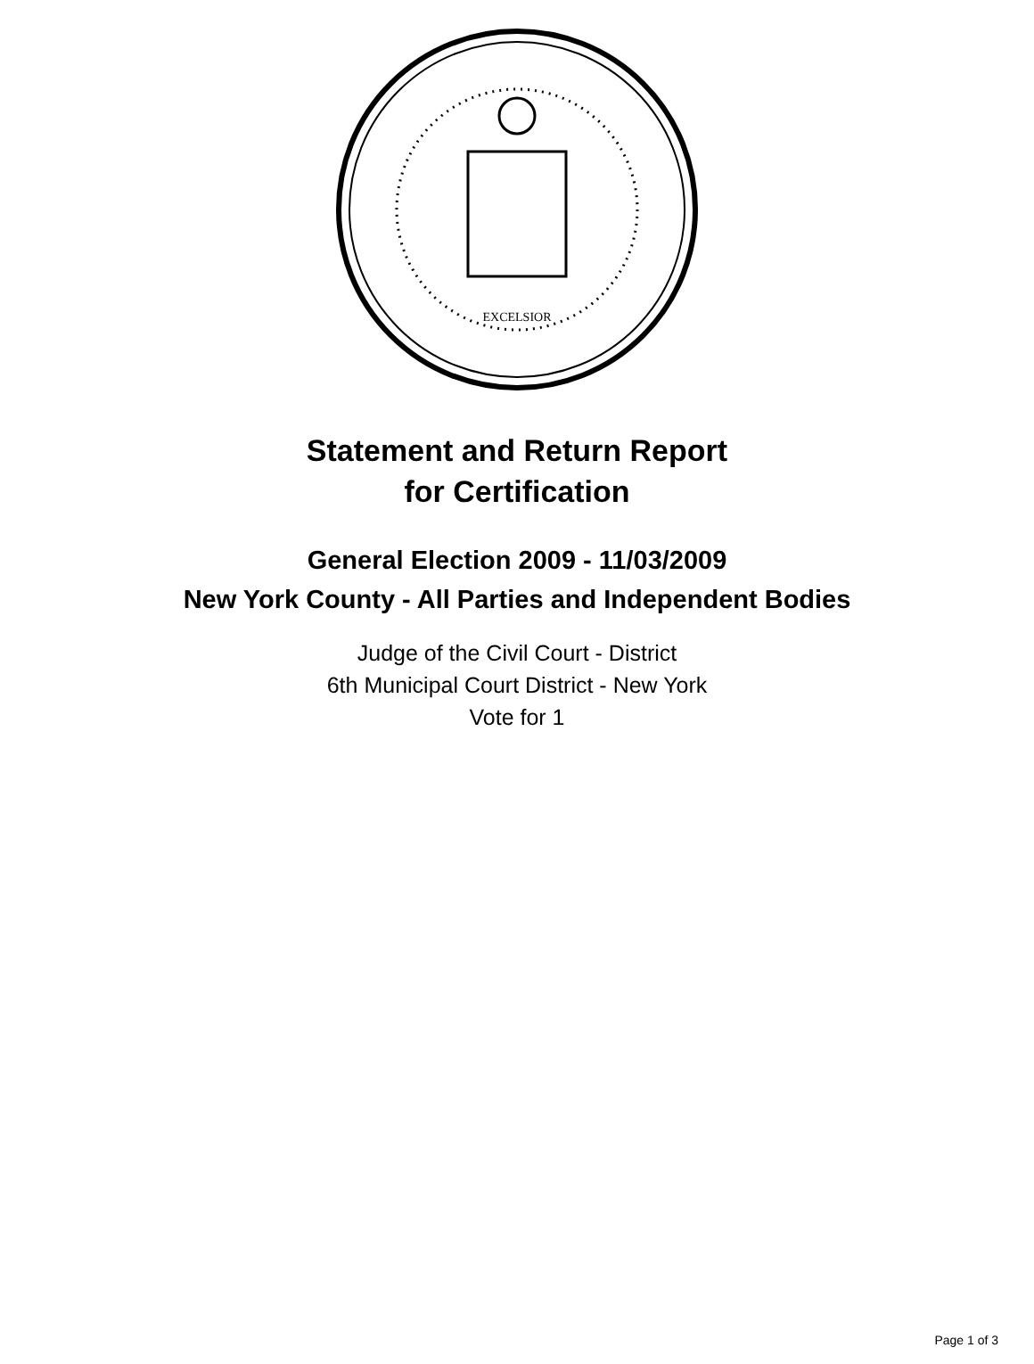EXCELSIOR
Statement and Return Report
for Certification
General Election 2009 - 11/03/2009
New York County - All Parties and Independent Bodies
Judge of the Civil Court - District
6th Municipal Court District - New York
Vote for 1
Page 1 of 3